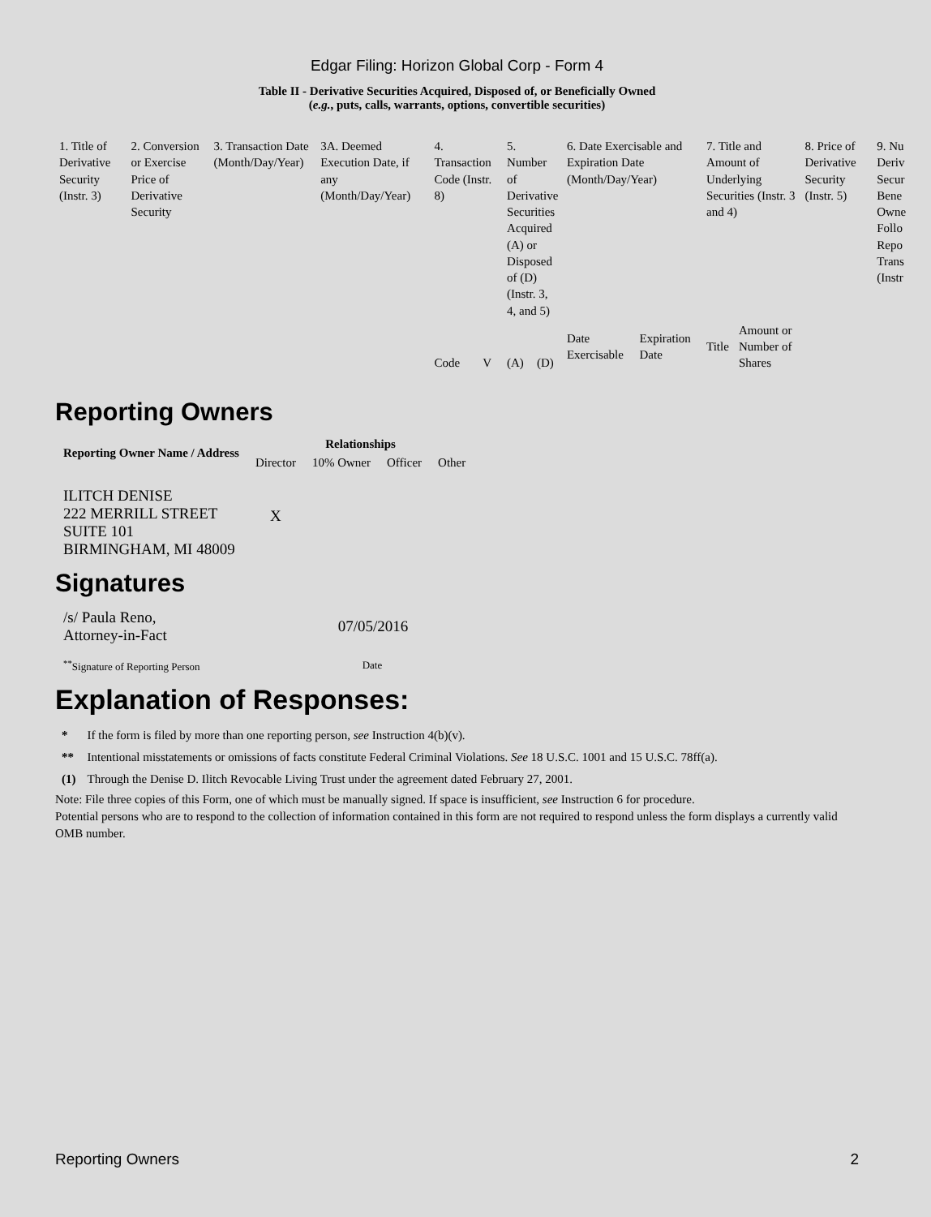Edgar Filing: Horizon Global Corp - Form 4
Table II - Derivative Securities Acquired, Disposed of, or Beneficially Owned
(e.g., puts, calls, warrants, options, convertible securities)
| 1. Title of Derivative Security (Instr. 3) | 2. Conversion or Exercise Price of Derivative Security | 3. Transaction Date (Month/Day/Year) | 3A. Deemed Execution Date, if any (Month/Day/Year) | 4. Transaction Code (Instr. 8) | | 5. Number of Derivative Securities Acquired (A) or Disposed of (D) (Instr. 3, 4, and 5) | | 6. Date Exercisable and Expiration Date (Month/Day/Year) | | 7. Title and Amount of Underlying Securities (Instr. 3 and 4) | | 8. Price of Derivative Security (Instr. 5) | 9. Nu Deriv Secur Bene Owne Follo Repo Trans (Instr |
| | | | | Code | V | (A) | (D) | Date Exercisable | Expiration Date | Title | Amount or Number of Shares | | |
Reporting Owners
| Reporting Owner Name / Address | Relationships | | | |
| --- | --- | --- | --- | --- |
| | Director | 10% Owner | Officer | Other |
| ILITCH DENISE 222 MERRILL STREET SUITE 101 BIRMINGHAM, MI 48009 | X | | | |
Signatures
| /s/ Paula Reno, Attorney-in-Fact | 07/05/2016 |
| <sup>**</sup> Signature of Reporting Person | Date |
Explanation of Responses:
| * | If the form is filed by more than one reporting person, see Instruction 4(b)(v). |
| ** | Intentional misstatements or omissions of facts constitute Federal Criminal Violations. See 18 U.S.C. 1001 and 15 U.S.C. 78ff(a). |
| (1) | Through the Denise D. Ilitch Revocable Living Trust under the agreement dated February 27, 2001. |
Note: File three copies of this Form, one of which must be manually signed. If space is insufficient, see Instruction 6 for procedure.
Potential persons who are to respond to the collection of information contained in this form are not required to respond unless the form displays a currently valid OMB number.
Reporting Owners 2